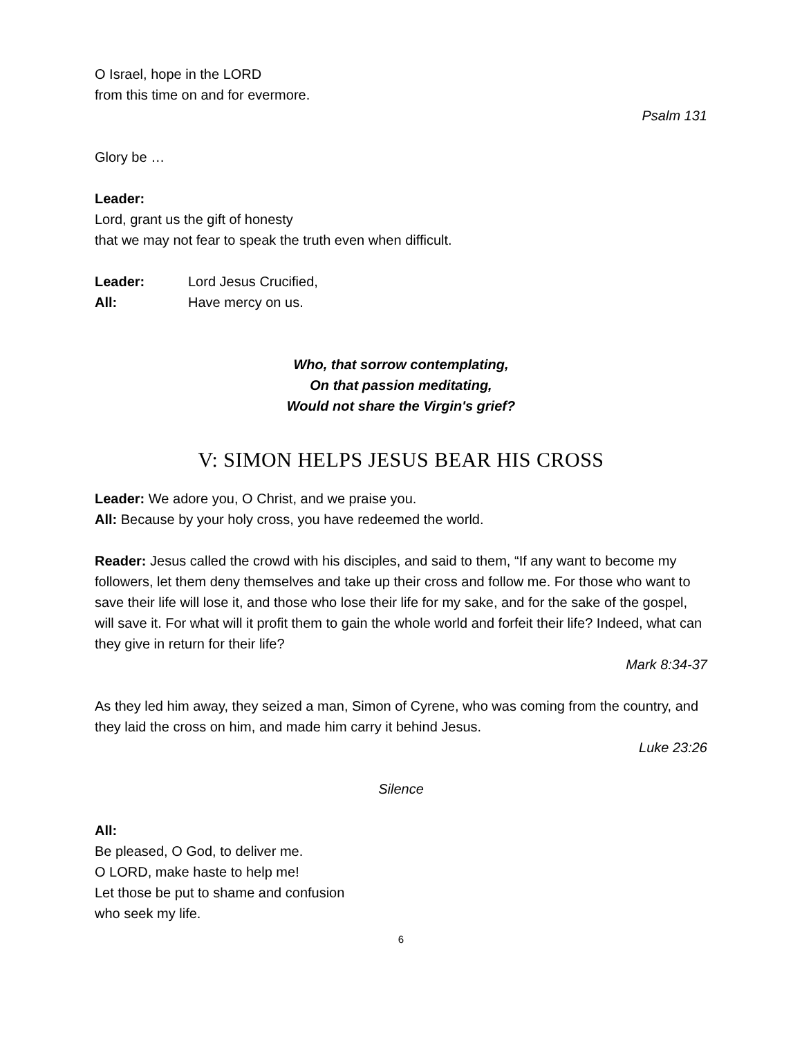O Israel, hope in the LORD
from this time on and for evermore.
Psalm 131
Glory be …
Leader:
Lord, grant us the gift of honesty
that we may not fear to speak the truth even when difficult.
Leader: Lord Jesus Crucified,
All: Have mercy on us.
Who, that sorrow contemplating,
On that passion meditating,
Would not share the Virgin's grief?
V: SIMON HELPS JESUS BEAR HIS CROSS
Leader: We adore you, O Christ, and we praise you.
All: Because by your holy cross, you have redeemed the world.
Reader: Jesus called the crowd with his disciples, and said to them, “If any want to become my followers, let them deny themselves and take up their cross and follow me. For those who want to save their life will lose it, and those who lose their life for my sake, and for the sake of the gospel, will save it. For what will it profit them to gain the whole world and forfeit their life? Indeed, what can they give in return for their life?
Mark 8:34-37
As they led him away, they seized a man, Simon of Cyrene, who was coming from the country, and they laid the cross on him, and made him carry it behind Jesus.
Luke 23:26
Silence
All:
Be pleased, O God, to deliver me.
O LORD, make haste to help me!
Let those be put to shame and confusion
who seek my life.
6